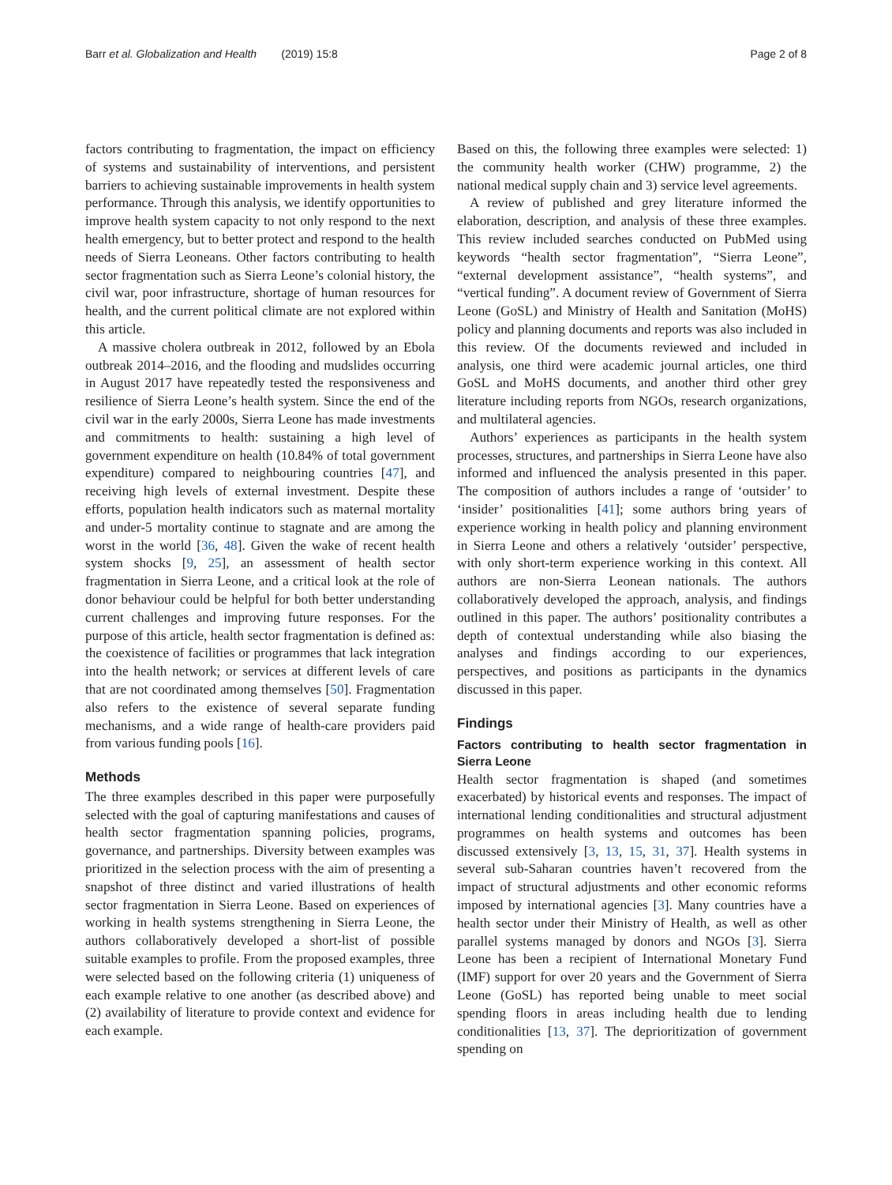Barr et al. Globalization and Health (2019) 15:8 Page 2 of 8
factors contributing to fragmentation, the impact on efficiency of systems and sustainability of interventions, and persistent barriers to achieving sustainable improvements in health system performance. Through this analysis, we identify opportunities to improve health system capacity to not only respond to the next health emergency, but to better protect and respond to the health needs of Sierra Leoneans. Other factors contributing to health sector fragmentation such as Sierra Leone’s colonial history, the civil war, poor infrastructure, shortage of human resources for health, and the current political climate are not explored within this article.
A massive cholera outbreak in 2012, followed by an Ebola outbreak 2014–2016, and the flooding and mudslides occurring in August 2017 have repeatedly tested the responsiveness and resilience of Sierra Leone’s health system. Since the end of the civil war in the early 2000s, Sierra Leone has made investments and commitments to health: sustaining a high level of government expenditure on health (10.84% of total government expenditure) compared to neighbouring countries [47], and receiving high levels of external investment. Despite these efforts, population health indicators such as maternal mortality and under-5 mortality continue to stagnate and are among the worst in the world [36, 48]. Given the wake of recent health system shocks [9, 25], an assessment of health sector fragmentation in Sierra Leone, and a critical look at the role of donor behaviour could be helpful for both better understanding current challenges and improving future responses. For the purpose of this article, health sector fragmentation is defined as: the coexistence of facilities or programmes that lack integration into the health network; or services at different levels of care that are not coordinated among themselves [50]. Fragmentation also refers to the existence of several separate funding mechanisms, and a wide range of health-care providers paid from various funding pools [16].
Methods
The three examples described in this paper were purposefully selected with the goal of capturing manifestations and causes of health sector fragmentation spanning policies, programs, governance, and partnerships. Diversity between examples was prioritized in the selection process with the aim of presenting a snapshot of three distinct and varied illustrations of health sector fragmentation in Sierra Leone. Based on experiences of working in health systems strengthening in Sierra Leone, the authors collaboratively developed a short-list of possible suitable examples to profile. From the proposed examples, three were selected based on the following criteria (1) uniqueness of each example relative to one another (as described above) and (2) availability of literature to provide context and evidence for each example.
Based on this, the following three examples were selected: 1) the community health worker (CHW) programme, 2) the national medical supply chain and 3) service level agreements.
A review of published and grey literature informed the elaboration, description, and analysis of these three examples. This review included searches conducted on PubMed using keywords “health sector fragmentation”, “Sierra Leone”, “external development assistance”, “health systems”, and “vertical funding”. A document review of Government of Sierra Leone (GoSL) and Ministry of Health and Sanitation (MoHS) policy and planning documents and reports was also included in this review. Of the documents reviewed and included in analysis, one third were academic journal articles, one third GoSL and MoHS documents, and another third other grey literature including reports from NGOs, research organizations, and multilateral agencies.
Authors’ experiences as participants in the health system processes, structures, and partnerships in Sierra Leone have also informed and influenced the analysis presented in this paper. The composition of authors includes a range of ‘outsider’ to ‘insider’ positionalities [41]; some authors bring years of experience working in health policy and planning environment in Sierra Leone and others a relatively ‘outsider’ perspective, with only short-term experience working in this context. All authors are non-Sierra Leonean nationals. The authors collaboratively developed the approach, analysis, and findings outlined in this paper. The authors’ positionality contributes a depth of contextual understanding while also biasing the analyses and findings according to our experiences, perspectives, and positions as participants in the dynamics discussed in this paper.
Findings
Factors contributing to health sector fragmentation in Sierra Leone
Health sector fragmentation is shaped (and sometimes exacerbated) by historical events and responses. The impact of international lending conditionalities and structural adjustment programmes on health systems and outcomes has been discussed extensively [3, 13, 15, 31, 37]. Health systems in several sub-Saharan countries haven’t recovered from the impact of structural adjustments and other economic reforms imposed by international agencies [3]. Many countries have a health sector under their Ministry of Health, as well as other parallel systems managed by donors and NGOs [3]. Sierra Leone has been a recipient of International Monetary Fund (IMF) support for over 20 years and the Government of Sierra Leone (GoSL) has reported being unable to meet social spending floors in areas including health due to lending conditionalities [13, 37]. The deprioritization of government spending on